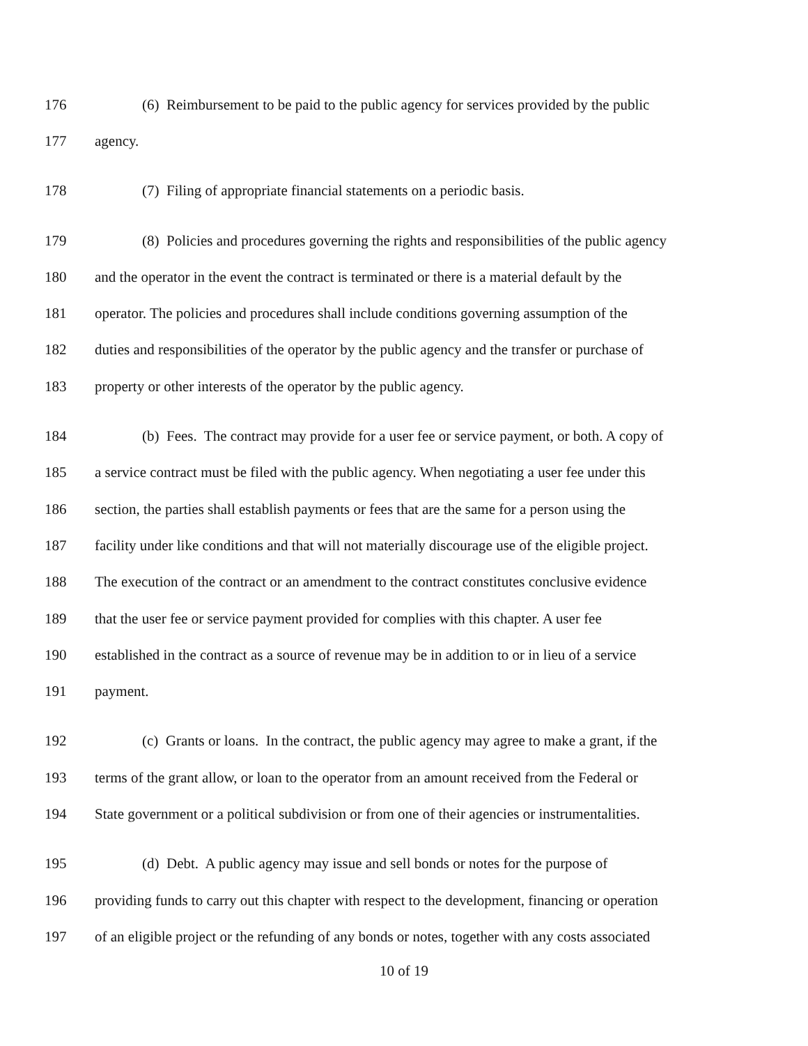176 (6) Reimbursement to be paid to the public agency for services provided by the public
177 agency.
178 (7) Filing of appropriate financial statements on a periodic basis.
179 (8) Policies and procedures governing the rights and responsibilities of the public agency
180 and the operator in the event the contract is terminated or there is a material default by the
181 operator. The policies and procedures shall include conditions governing assumption of the
182 duties and responsibilities of the operator by the public agency and the transfer or purchase of
183 property or other interests of the operator by the public agency.
184 (b) Fees. The contract may provide for a user fee or service payment, or both. A copy of
185 a service contract must be filed with the public agency. When negotiating a user fee under this
186 section, the parties shall establish payments or fees that are the same for a person using the
187 facility under like conditions and that will not materially discourage use of the eligible project.
188 The execution of the contract or an amendment to the contract constitutes conclusive evidence
189 that the user fee or service payment provided for complies with this chapter. A user fee
190 established in the contract as a source of revenue may be in addition to or in lieu of a service
191 payment.
192 (c) Grants or loans. In the contract, the public agency may agree to make a grant, if the
193 terms of the grant allow, or loan to the operator from an amount received from the Federal or
194 State government or a political subdivision or from one of their agencies or instrumentalities.
195 (d) Debt. A public agency may issue and sell bonds or notes for the purpose of
196 providing funds to carry out this chapter with respect to the development, financing or operation
197 of an eligible project or the refunding of any bonds or notes, together with any costs associated
10 of 19